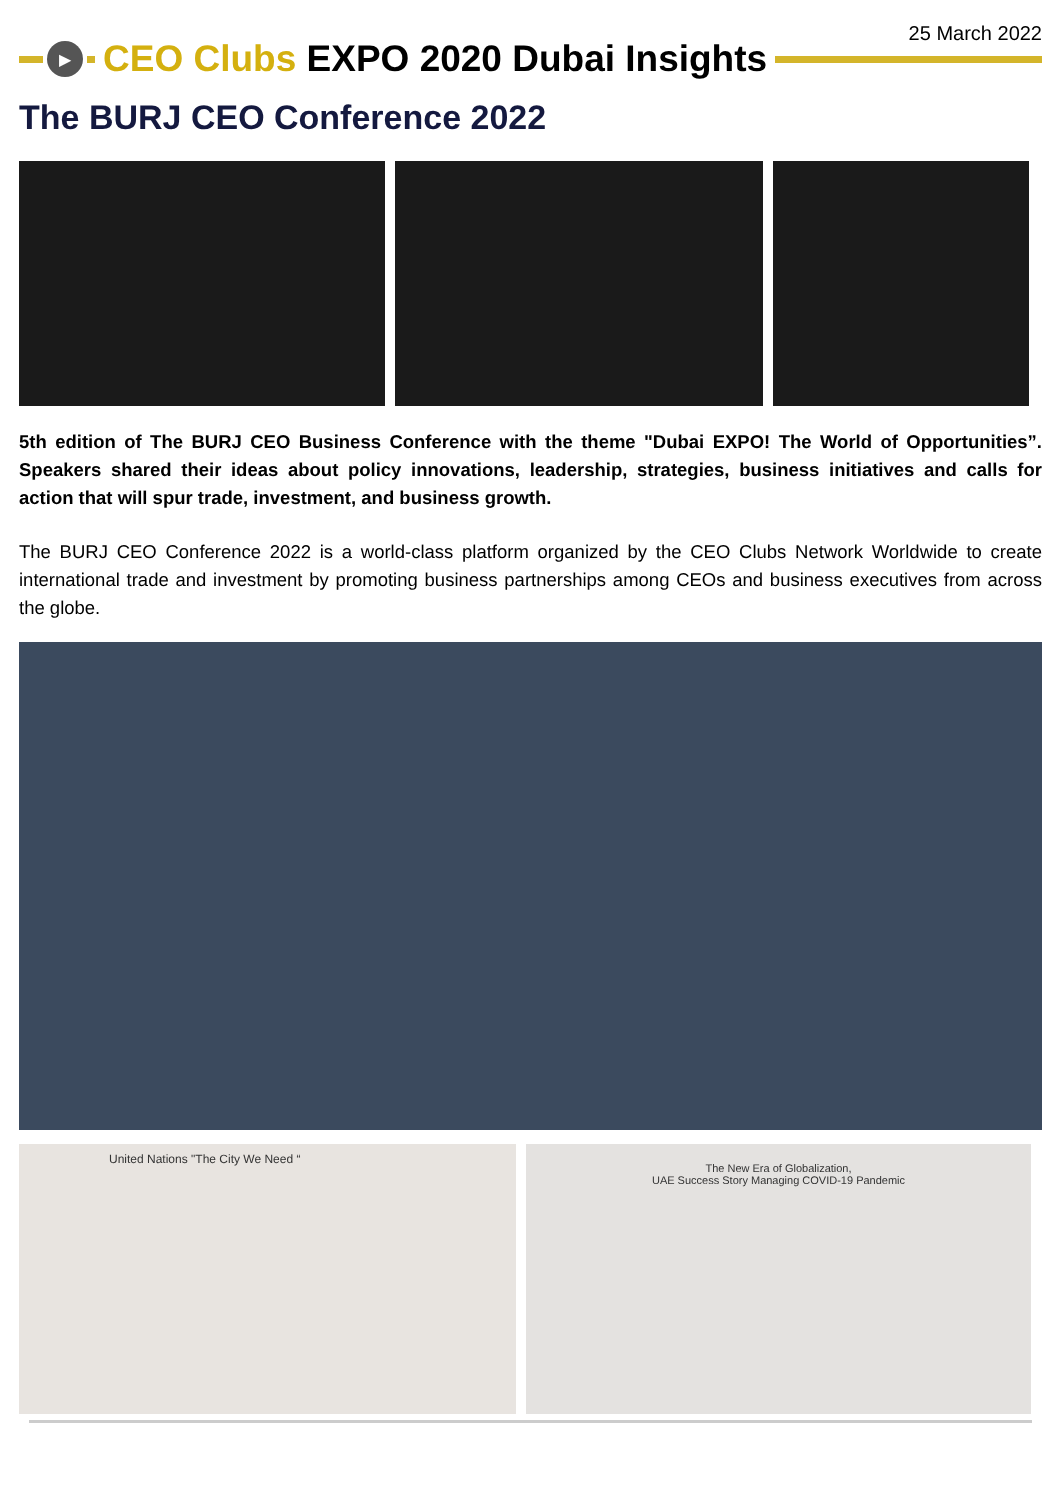25 March 2022
▶
CEO Clubs EXPO 2020 Dubai Insights
The BURJ CEO Conference 2022
5th edition of The BURJ CEO Business Conference with the theme "Dubai EXPO! The World of Opportunities”. Speakers shared their ideas about policy innovations, leadership, strategies, business initiatives and calls for action that will spur trade, investment, and business growth.
The BURJ CEO Conference 2022 is a world-class platform organized by the CEO Clubs Network Worldwide to create international trade and investment by promoting business partnerships among CEOs and business executives from across the globe.
United Nations "The City We Need “
The New Era of Globalization,
UAE Success Story Managing COVID-19 Pandemic